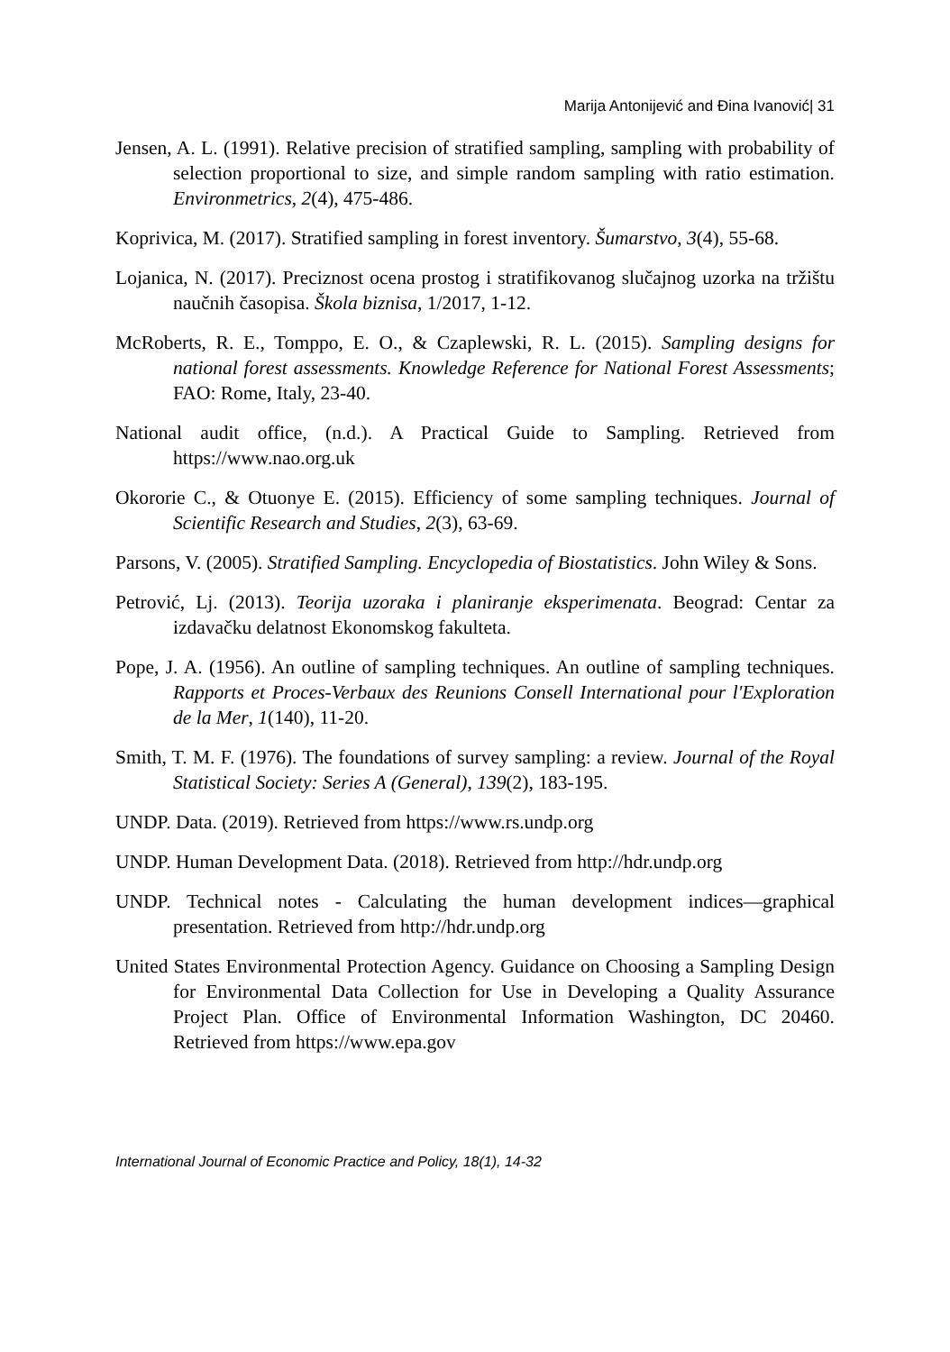Marija Antonijević and Đina Ivanović| 31
Jensen, A. L. (1991). Relative precision of stratified sampling, sampling with probability of selection proportional to size, and simple random sampling with ratio estimation. Environmetrics, 2(4), 475-486.
Koprivica, M. (2017). Stratified sampling in forest inventory. Šumarstvo, 3(4), 55-68.
Lojanica, N. (2017). Preciznost ocena prostog i stratifikovanog slučajnog uzorka na tržištu naučnih časopisa. Škola biznisa, 1/2017, 1-12.
McRoberts, R. E., Tomppo, E. O., & Czaplewski, R. L. (2015). Sampling designs for national forest assessments. Knowledge Reference for National Forest Assessments; FAO: Rome, Italy, 23-40.
National audit office, (n.d.). A Practical Guide to Sampling. Retrieved from https://www.nao.org.uk
Okororie C., & Otuonye E. (2015). Efficiency of some sampling techniques. Journal of Scientific Research and Studies, 2(3), 63-69.
Parsons, V. (2005). Stratified Sampling. Encyclopedia of Biostatistics. John Wiley & Sons.
Petrović, Lj. (2013). Teorija uzoraka i planiranje eksperimenata. Beograd: Centar za izdavačku delatnost Ekonomskog fakulteta.
Pope, J. A. (1956). An outline of sampling techniques. An outline of sampling techniques. Rapports et Proces-Verbaux des Reunions Consell International pour l'Exploration de la Mer, 1(140), 11-20.
Smith, T. M. F. (1976). The foundations of survey sampling: a review. Journal of the Royal Statistical Society: Series A (General), 139(2), 183-195.
UNDP. Data. (2019). Retrieved from https://www.rs.undp.org
UNDP. Human Development Data. (2018). Retrieved from http://hdr.undp.org
UNDP. Technical notes - Calculating the human development indices—graphical presentation. Retrieved from http://hdr.undp.org
United States Environmental Protection Agency. Guidance on Choosing a Sampling Design for Environmental Data Collection for Use in Developing a Quality Assurance Project Plan. Office of Environmental Information Washington, DC 20460. Retrieved from https://www.epa.gov
International Journal of Economic Practice and Policy, 18(1), 14-32